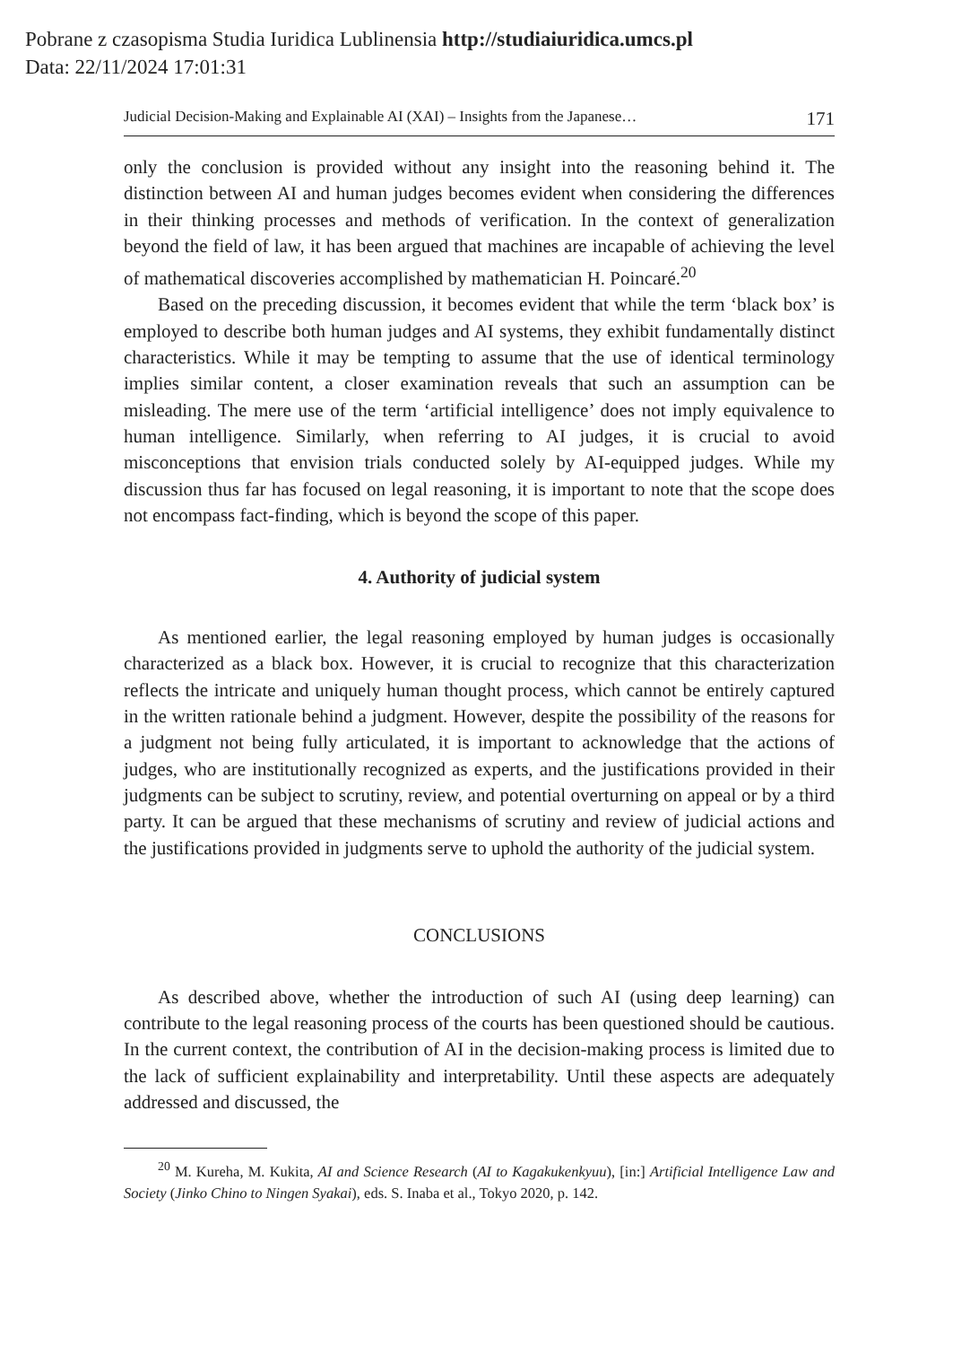Pobrane z czasopisma Studia Iuridica Lublinensia http://studiaiuridica.umcs.pl
Data: 22/11/2024 17:01:31
Judicial Decision-Making and Explainable AI (XAI) – Insights from the Japanese… 171
only the conclusion is provided without any insight into the reasoning behind it. The distinction between AI and human judges becomes evident when considering the differences in their thinking processes and methods of verification. In the context of generalization beyond the field of law, it has been argued that machines are incapable of achieving the level of mathematical discoveries accomplished by mathematician H. Poincaré.<sup>20</sup>
Based on the preceding discussion, it becomes evident that while the term ‘black box’ is employed to describe both human judges and AI systems, they exhibit fundamentally distinct characteristics. While it may be tempting to assume that the use of identical terminology implies similar content, a closer examination reveals that such an assumption can be misleading. The mere use of the term ‘artificial intelligence’ does not imply equivalence to human intelligence. Similarly, when referring to AI judges, it is crucial to avoid misconceptions that envision trials conducted solely by AI-equipped judges. While my discussion thus far has focused on legal reasoning, it is important to note that the scope does not encompass fact-finding, which is beyond the scope of this paper.
4. Authority of judicial system
As mentioned earlier, the legal reasoning employed by human judges is occasionally characterized as a black box. However, it is crucial to recognize that this characterization reflects the intricate and uniquely human thought process, which cannot be entirely captured in the written rationale behind a judgment. However, despite the possibility of the reasons for a judgment not being fully articulated, it is important to acknowledge that the actions of judges, who are institutionally recognized as experts, and the justifications provided in their judgments can be subject to scrutiny, review, and potential overturning on appeal or by a third party. It can be argued that these mechanisms of scrutiny and review of judicial actions and the justifications provided in judgments serve to uphold the authority of the judicial system.
CONCLUSIONS
As described above, whether the introduction of such AI (using deep learning) can contribute to the legal reasoning process of the courts has been questioned should be cautious. In the current context, the contribution of AI in the decision-making process is limited due to the lack of sufficient explainability and interpretability. Until these aspects are adequately addressed and discussed, the
<sup>20</sup> M. Kureha, M. Kukita, AI and Science Research (AI to Kagakukenkyuu), [in:] Artificial Intelligence Law and Society (Jinko Chino to Ningen Syakai), eds. S. Inaba et al., Tokyo 2020, p. 142.